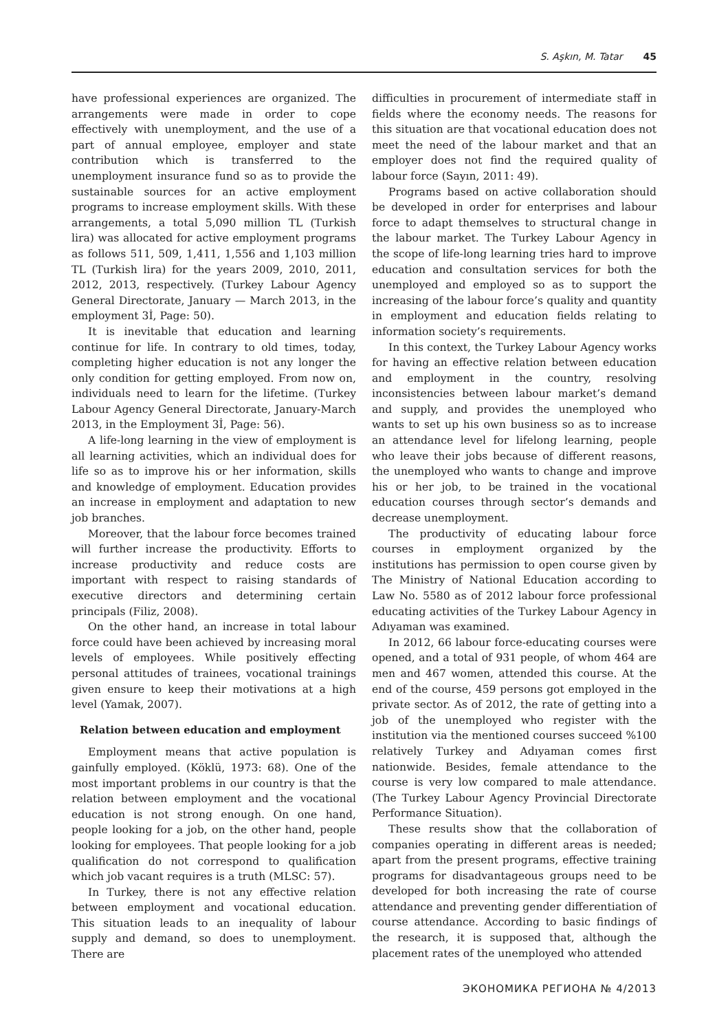S. Aşkın, M. Tatar 45
have professional experiences are organized. The arrangements were made in order to cope effectively with unemployment, and the use of a part of annual employee, employer and state contribution which is transferred to the unemployment insurance fund so as to provide the sustainable sources for an active employment programs to increase employment skills. With these arrangements, a total 5,090 million TL (Turkish lira) was allocated for active employment programs as follows 511, 509, 1,411, 1,556 and 1,103 million TL (Turkish lira) for the years 2009, 2010, 2011, 2012, 2013, respectively. (Turkey Labour Agency General Directorate, January — March 2013, in the employment 3İ, Page: 50).
It is inevitable that education and learning continue for life. In contrary to old times, today, completing higher education is not any longer the only condition for getting employed. From now on, individuals need to learn for the lifetime. (Turkey Labour Agency General Directorate, January-March 2013, in the Employment 3İ, Page: 56).
A life-long learning in the view of employment is all learning activities, which an individual does for life so as to improve his or her information, skills and knowledge of employment. Education provides an increase in employment and adaptation to new job branches.
Moreover, that the labour force becomes trained will further increase the productivity. Efforts to increase productivity and reduce costs are important with respect to raising standards of executive directors and determining certain principals (Filiz, 2008).
On the other hand, an increase in total labour force could have been achieved by increasing moral levels of employees. While positively effecting personal attitudes of trainees, vocational trainings given ensure to keep their motivations at a high level (Yamak, 2007).
Relation between education and employment
Employment means that active population is gainfully employed. (Köklü, 1973: 68). One of the most important problems in our country is that the relation between employment and the vocational education is not strong enough. On one hand, people looking for a job, on the other hand, people looking for employees. That people looking for a job qualification do not correspond to qualification which job vacant requires is a truth (MLSC: 57).
In Turkey, there is not any effective relation between employment and vocational education. This situation leads to an inequality of labour supply and demand, so does to unemployment. There are
difficulties in procurement of intermediate staff in fields where the economy needs. The reasons for this situation are that vocational education does not meet the need of the labour market and that an employer does not find the required quality of labour force (Sayın, 2011: 49).
Programs based on active collaboration should be developed in order for enterprises and labour force to adapt themselves to structural change in the labour market. The Turkey Labour Agency in the scope of life-long learning tries hard to improve education and consultation services for both the unemployed and employed so as to support the increasing of the labour force’s quality and quantity in employment and education fields relating to information society’s requirements.
In this context, the Turkey Labour Agency works for having an effective relation between education and employment in the country, resolving inconsistencies between labour market’s demand and supply, and provides the unemployed who wants to set up his own business so as to increase an attendance level for lifelong learning, people who leave their jobs because of different reasons, the unemployed who wants to change and improve his or her job, to be trained in the vocational education courses through sector’s demands and decrease unemployment.
The productivity of educating labour force courses in employment organized by the institutions has permission to open course given by The Ministry of National Education according to Law No. 5580 as of 2012 labour force professional educating activities of the Turkey Labour Agency in Adıyaman was examined.
In 2012, 66 labour force-educating courses were opened, and a total of 931 people, of whom 464 are men and 467 women, attended this course. At the end of the course, 459 persons got employed in the private sector. As of 2012, the rate of getting into a job of the unemployed who register with the institution via the mentioned courses succeed %100 relatively Turkey and Adıyaman comes first nationwide. Besides, female attendance to the course is very low compared to male attendance. (The Turkey Labour Agency Provincial Directorate Performance Situation).
These results show that the collaboration of companies operating in different areas is needed; apart from the present programs, effective training programs for disadvantageous groups need to be developed for both increasing the rate of course attendance and preventing gender differentiation of course attendance. According to basic findings of the research, it is supposed that, although the placement rates of the unemployed who attended
ЭКОНОМИКА РЕГИОНА № 4/2013